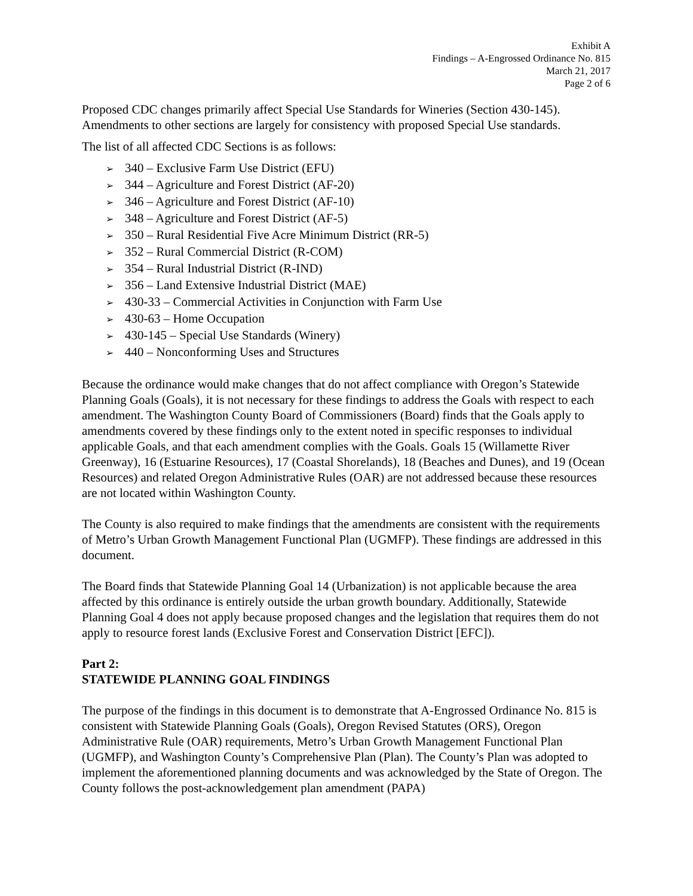Exhibit A
Findings – A-Engrossed Ordinance No. 815
March 21, 2017
Page 2 of 6
Proposed CDC changes primarily affect Special Use Standards for Wineries (Section 430-145). Amendments to other sections are largely for consistency with proposed Special Use standards.
The list of all affected CDC Sections is as follows:
➢ 340 – Exclusive Farm Use District (EFU)
➢ 344 – Agriculture and Forest District (AF-20)
➢ 346 – Agriculture and Forest District (AF-10)
➢ 348 – Agriculture and Forest District (AF-5)
➢ 350 – Rural Residential Five Acre Minimum District (RR-5)
➢ 352 – Rural Commercial District (R-COM)
➢ 354 – Rural Industrial District (R-IND)
➢ 356 – Land Extensive Industrial District (MAE)
➢ 430-33 – Commercial Activities in Conjunction with Farm Use
➢ 430-63 – Home Occupation
➢ 430-145 – Special Use Standards (Winery)
➢ 440 – Nonconforming Uses and Structures
Because the ordinance would make changes that do not affect compliance with Oregon’s Statewide Planning Goals (Goals), it is not necessary for these findings to address the Goals with respect to each amendment. The Washington County Board of Commissioners (Board) finds that the Goals apply to amendments covered by these findings only to the extent noted in specific responses to individual applicable Goals, and that each amendment complies with the Goals. Goals 15 (Willamette River Greenway), 16 (Estuarine Resources), 17 (Coastal Shorelands), 18 (Beaches and Dunes), and 19 (Ocean Resources) and related Oregon Administrative Rules (OAR) are not addressed because these resources are not located within Washington County.
The County is also required to make findings that the amendments are consistent with the requirements of Metro’s Urban Growth Management Functional Plan (UGMFP). These findings are addressed in this document.
The Board finds that Statewide Planning Goal 14 (Urbanization) is not applicable because the area affected by this ordinance is entirely outside the urban growth boundary. Additionally, Statewide Planning Goal 4 does not apply because proposed changes and the legislation that requires them do not apply to resource forest lands (Exclusive Forest and Conservation District [EFC]).
Part 2:
STATEWIDE PLANNING GOAL FINDINGS
The purpose of the findings in this document is to demonstrate that A-Engrossed Ordinance No. 815 is consistent with Statewide Planning Goals (Goals), Oregon Revised Statutes (ORS), Oregon Administrative Rule (OAR) requirements, Metro’s Urban Growth Management Functional Plan (UGMFP), and Washington County’s Comprehensive Plan (Plan). The County’s Plan was adopted to implement the aforementioned planning documents and was acknowledged by the State of Oregon. The County follows the post-acknowledgement plan amendment (PAPA)